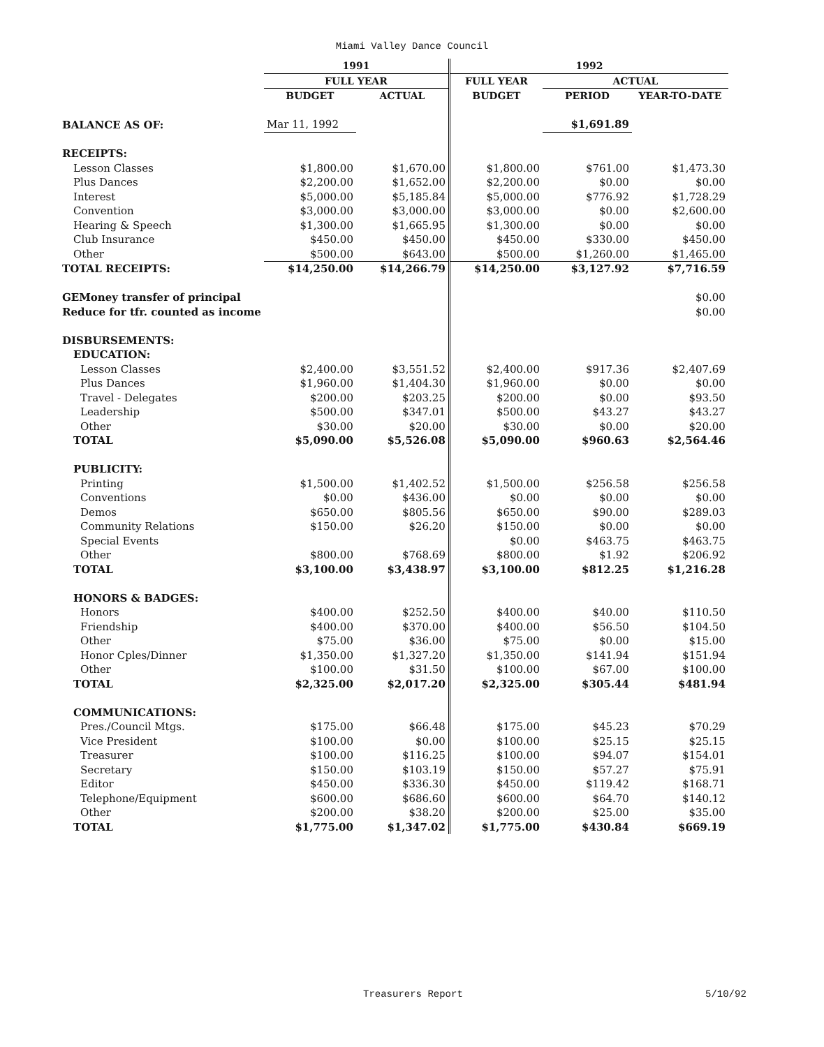Miami Valley Dance Council
| | 1991 | | 1992 | | |
| --- | --- | --- | --- | --- | --- |
| | FULL YEAR | | FULL YEAR | ACTUAL | |
| | BUDGET | ACTUAL | BUDGET | PERIOD | YEAR-TO-DATE |
| BALANCE AS OF: | Mar 11, 1992 | | | $1,691.89 | |
| RECEIPTS: | | | | | |
| Lesson Classes | $1,800.00 | $1,670.00 | $1,800.00 | $761.00 | $1,473.30 |
| Plus Dances | $2,200.00 | $1,652.00 | $2,200.00 | $0.00 | $0.00 |
| Interest | $5,000.00 | $5,185.84 | $5,000.00 | $776.92 | $1,728.29 |
| Convention | $3,000.00 | $3,000.00 | $3,000.00 | $0.00 | $2,600.00 |
| Hearing & Speech | $1,300.00 | $1,665.95 | $1,300.00 | $0.00 | $0.00 |
| Club Insurance | $450.00 | $450.00 | $450.00 | $330.00 | $450.00 |
| Other | $500.00 | $643.00 | $500.00 | $1,260.00 | $1,465.00 |
| TOTAL RECEIPTS: | $14,250.00 | $14,266.79 | $14,250.00 | $3,127.92 | $7,716.59 |
| GEMoney transfer of principal | | | | | $0.00 |
| Reduce for tfr. counted as income | | | | | $0.00 |
| DISBURSEMENTS: | | | | | |
| EDUCATION: | | | | | |
| Lesson Classes | $2,400.00 | $3,551.52 | $2,400.00 | $917.36 | $2,407.69 |
| Plus Dances | $1,960.00 | $1,404.30 | $1,960.00 | $0.00 | $0.00 |
| Travel - Delegates | $200.00 | $203.25 | $200.00 | $0.00 | $93.50 |
| Leadership | $500.00 | $347.01 | $500.00 | $43.27 | $43.27 |
| Other | $30.00 | $20.00 | $30.00 | $0.00 | $20.00 |
| TOTAL | $5,090.00 | $5,526.08 | $5,090.00 | $960.63 | $2,564.46 |
| PUBLICITY: | | | | | |
| Printing | $1,500.00 | $1,402.52 | $1,500.00 | $256.58 | $256.58 |
| Conventions | $0.00 | $436.00 | $0.00 | $0.00 | $0.00 |
| Demos | $650.00 | $805.56 | $650.00 | $90.00 | $289.03 |
| Community Relations | $150.00 | $26.20 | $150.00 | $0.00 | $0.00 |
| Special Events | | | $0.00 | $463.75 | $463.75 |
| Other | $800.00 | $768.69 | $800.00 | $1.92 | $206.92 |
| TOTAL | $3,100.00 | $3,438.97 | $3,100.00 | $812.25 | $1,216.28 |
| HONORS & BADGES: | | | | | |
| Honors | $400.00 | $252.50 | $400.00 | $40.00 | $110.50 |
| Friendship | $400.00 | $370.00 | $400.00 | $56.50 | $104.50 |
| Other | $75.00 | $36.00 | $75.00 | $0.00 | $15.00 |
| Honor Cples/Dinner | $1,350.00 | $1,327.20 | $1,350.00 | $141.94 | $151.94 |
| Other | $100.00 | $31.50 | $100.00 | $67.00 | $100.00 |
| TOTAL | $2,325.00 | $2,017.20 | $2,325.00 | $305.44 | $481.94 |
| COMMUNICATIONS: | | | | | |
| Pres./Council Mtgs. | $175.00 | $66.48 | $175.00 | $45.23 | $70.29 |
| Vice President | $100.00 | $0.00 | $100.00 | $25.15 | $25.15 |
| Treasurer | $100.00 | $116.25 | $100.00 | $94.07 | $154.01 |
| Secretary | $150.00 | $103.19 | $150.00 | $57.27 | $75.91 |
| Editor | $450.00 | $336.30 | $450.00 | $119.42 | $168.71 |
| Telephone/Equipment | $600.00 | $686.60 | $600.00 | $64.70 | $140.12 |
| Other | $200.00 | $38.20 | $200.00 | $25.00 | $35.00 |
| TOTAL | $1,775.00 | $1,347.02 | $1,775.00 | $430.84 | $669.19 |
Treasurers Report 5/10/92